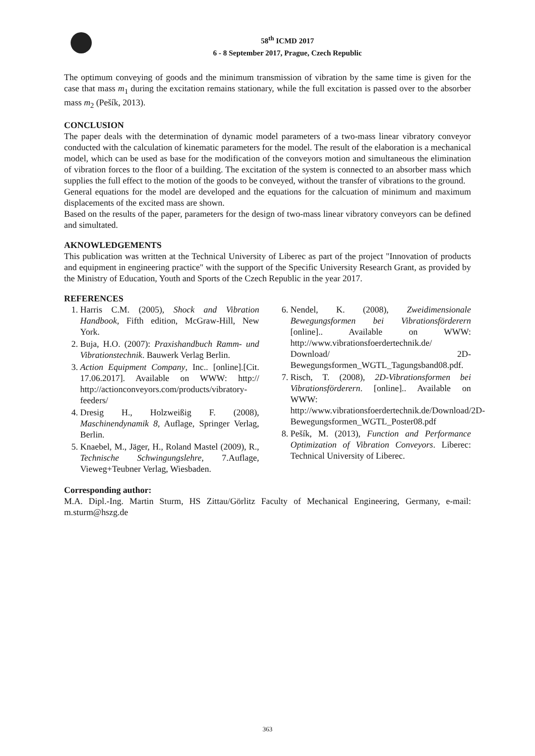58<sup>th</sup> ICMD 2017
6 - 8 September 2017, Prague, Czech Republic
The optimum conveying of goods and the minimum transmission of vibration by the same time is given for the case that mass m<sub>1</sub> during the excitation remains stationary, while the full excitation is passed over to the absorber mass m<sub>2</sub> (Pešík, 2013).
CONCLUSION
The paper deals with the determination of dynamic model parameters of a two-mass linear vibratory conveyor conducted with the calculation of kinematic parameters for the model. The result of the elaboration is a mechanical model, which can be used as base for the modification of the conveyors motion and simultaneous the elimination of vibration forces to the floor of a building. The excitation of the system is connected to an absorber mass which supplies the full effect to the motion of the goods to be conveyed, without the transfer of vibrations to the ground.
General equations for the model are developed and the equations for the calcuation of minimum and maximum displacements of the excited mass are shown.
Based on the results of the paper, parameters for the design of two-mass linear vibratory conveyors can be defined and simultated.
AKNOWLEDGEMENTS
This publication was written at the Technical University of Liberec as part of the project "Innovation of products and equipment in engineering practice" with the support of the Specific University Research Grant, as provided by the Ministry of Education, Youth and Sports of the Czech Republic in the year 2017.
REFERENCES
1. Harris C.M. (2005), Shock and Vibration Handbook, Fifth edition, McGraw-Hill, New York.
2. Buja, H.O. (2007): Praxishandbuch Ramm- und Vibrationstechnik. Bauwerk Verlag Berlin.
3. Action Equipment Company, Inc.. [online].[Cit. 17.06.2017]. Available on WWW: http:// http://actionconveyors.com/products/vibratory-feeders/
4. Dresig H., Holzweißig F. (2008), Maschinendynamik 8, Auflage, Springer Verlag, Berlin.
5. Knaebel, M., Jäger, H., Roland Mastel (2009), R., Technische Schwingungslehre, 7.Auflage, Vieweg+Teubner Verlag, Wiesbaden.
6. Nendel, K. (2008), Zweidimensionale Bewegungsformen bei Vibrationsförderern [online].. Available on WWW: http://www.vibrationsfoerdertechnik.de/ Download/ 2D-Bewegungsformen_WGTL_Tagungsband08.pdf.
7. Risch, T. (2008), 2D-Vibrationsformen bei Vibrationsförderern. [online].. Available on WWW: http://www.vibrationsfoerdertechnik.de/Download/2D-Bewegungsformen_WGTL_Poster08.pdf
8. Pešík, M. (2013), Function and Performance Optimization of Vibration Conveyors. Liberec: Technical University of Liberec.
Corresponding author:
M.A. Dipl.-Ing. Martin Sturm, HS Zittau/Görlitz Faculty of Mechanical Engineering, Germany, e-mail: m.sturm@hszg.de
363